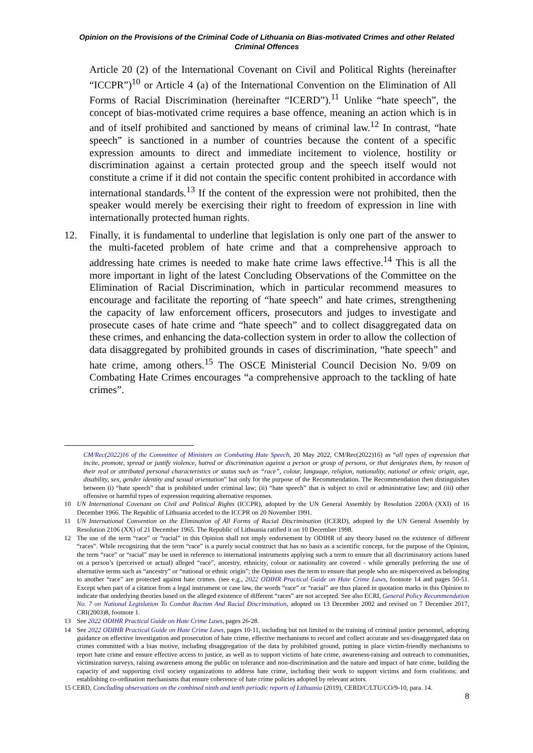Opinion on the Provisions of the Criminal Code of Lithuania on Bias-motivated Crimes and other Related Criminal Offences
Article 20 (2) of the International Covenant on Civil and Political Rights (hereinafter “ICCPR”)<sup>10</sup> or Article 4 (a) of the International Convention on the Elimination of All Forms of Racial Discrimination (hereinafter “ICERD”).<sup>11</sup> Unlike “hate speech”, the concept of bias-motivated crime requires a base offence, meaning an action which is in and of itself prohibited and sanctioned by means of criminal law.<sup>12</sup> In contrast, “hate speech” is sanctioned in a number of countries because the content of a specific expression amounts to direct and immediate incitement to violence, hostility or discrimination against a certain protected group and the speech itself would not constitute a crime if it did not contain the specific content prohibited in accordance with international standards.<sup>13</sup> If the content of the expression were not prohibited, then the speaker would merely be exercising their right to freedom of expression in line with internationally protected human rights.
12. Finally, it is fundamental to underline that legislation is only one part of the answer to the multi-faceted problem of hate crime and that a comprehensive approach to addressing hate crimes is needed to make hate crime laws effective.<sup>14</sup> This is all the more important in light of the latest Concluding Observations of the Committee on the Elimination of Racial Discrimination, which in particular recommend measures to encourage and facilitate the reporting of “hate speech” and hate crimes, strengthening the capacity of law enforcement officers, prosecutors and judges to investigate and prosecute cases of hate crime and “hate speech” and to collect disaggregated data on these crimes, and enhancing the data-collection system in order to allow the collection of data disaggregated by prohibited grounds in cases of discrimination, “hate speech” and hate crime, among others.<sup>15</sup> The OSCE Ministerial Council Decision No. 9/09 on Combating Hate Crimes encourages “a comprehensive approach to the tackling of hate crimes”.
CM/Rec(2022)16 of the Committee of Ministers on Combating Hate Speech, 20 May 2022, CM/Rec(2022)16) as “all types of expression that incite, promote, spread or justify violence, hatred or discrimination against a person or group of persons, or that denigrates them, by reason of their real or attributed personal characteristics or status such as “race”, colour, language, religion, nationality, national or ethnic origin, age, disability, sex, gender identity and sexual orientation” but only for the purpose of the Recommendation. The Recommendation then distinguishes between (i) “hate speech” that is prohibited under criminal law; (ii) “hate speech” that is subject to civil or administrative law; and (iii) other offensive or harmful types of expression requiring alternative responses.
10 UN International Covenant on Civil and Political Rights (ICCPR), adopted by the UN General Assembly by Resolution 2200A (XXI) of 16 December 1966. The Republic of Lithuania acceded to the ICCPR on 20 November 1991.
11 UN International Convention on the Elimination of All Forms of Racial Discrimination (ICERD), adopted by the UN General Assembly by Resolution 2106 (XX) of 21 December 1965. The Republic of Lithuania ratified it on 10 December 1998.
12 The use of the term “race” or “racial” in this Opinion shall not imply endorsement by ODIHR of any theory based on the existence of different “races”. While recognizing that the term “race” is a purely social construct that has no basis as a scientific concept, for the purpose of the Opinion, the term “race” or “racial” may be used in reference to international instruments applying such a term to ensure that all discriminatory actions based on a person’s (perceived or actual) alleged “race”, ancestry, ethnicity, colour or nationality are covered - while generally preferring the use of alternative terms such as “ancestry” or “national or ethnic origin”; the Opinion uses the term to ensure that people who are misperceived as belonging to another “race” are protected against hate crimes. (see e.g., 2022 ODIHR Practical Guide on Hate Crime Laws, footnote 14 and pages 50-51. Except when part of a citation from a legal instrument or case law, the words “race” or “racial” are thus placed in quotation marks in this Opinion to indicate that underlying theories based on the alleged existence of different “races” are not accepted. See also ECRI, General Policy Recommendation No. 7 on National Legislation To Combat Racism And Racial Discrimination, adopted on 13 December 2002 and revised on 7 December 2017, CRI(2003)8, footnote 1.
13 See 2022 ODIHR Practical Guide on Hate Crime Laws, pages 26-28.
14 See 2022 ODIHR Practical Guide on Hate Crime Laws, pages 10-11, including but not limited to the training of criminal justice personnel, adopting guidance on effective investigation and prosecution of hate crime, effective mechanisms to record and collect accurate and sex-disaggregated data on crimes committed with a bias motive, including disaggregation of the data by prohibited ground, putting in place victim-friendly mechanisms to report hate crime and ensure effective access to justice, as well as to support victims of hate crime, awareness-raising and outreach to communities, victimization surveys, raising awareness among the public on tolerance and non-discrimination and the nature and impact of hate crime, building the capacity of and supporting civil society organizations to address hate crime, including their work to support victims and form coalitions; and establishing co-ordination mechanisms that ensure coherence of hate crime policies adopted by relevant actors.
15 CERD, Concluding observations on the combined ninth and tenth periodic reports of Lithuania (2019), CERD/C/LTU/CO/9-10, para. 14.
8